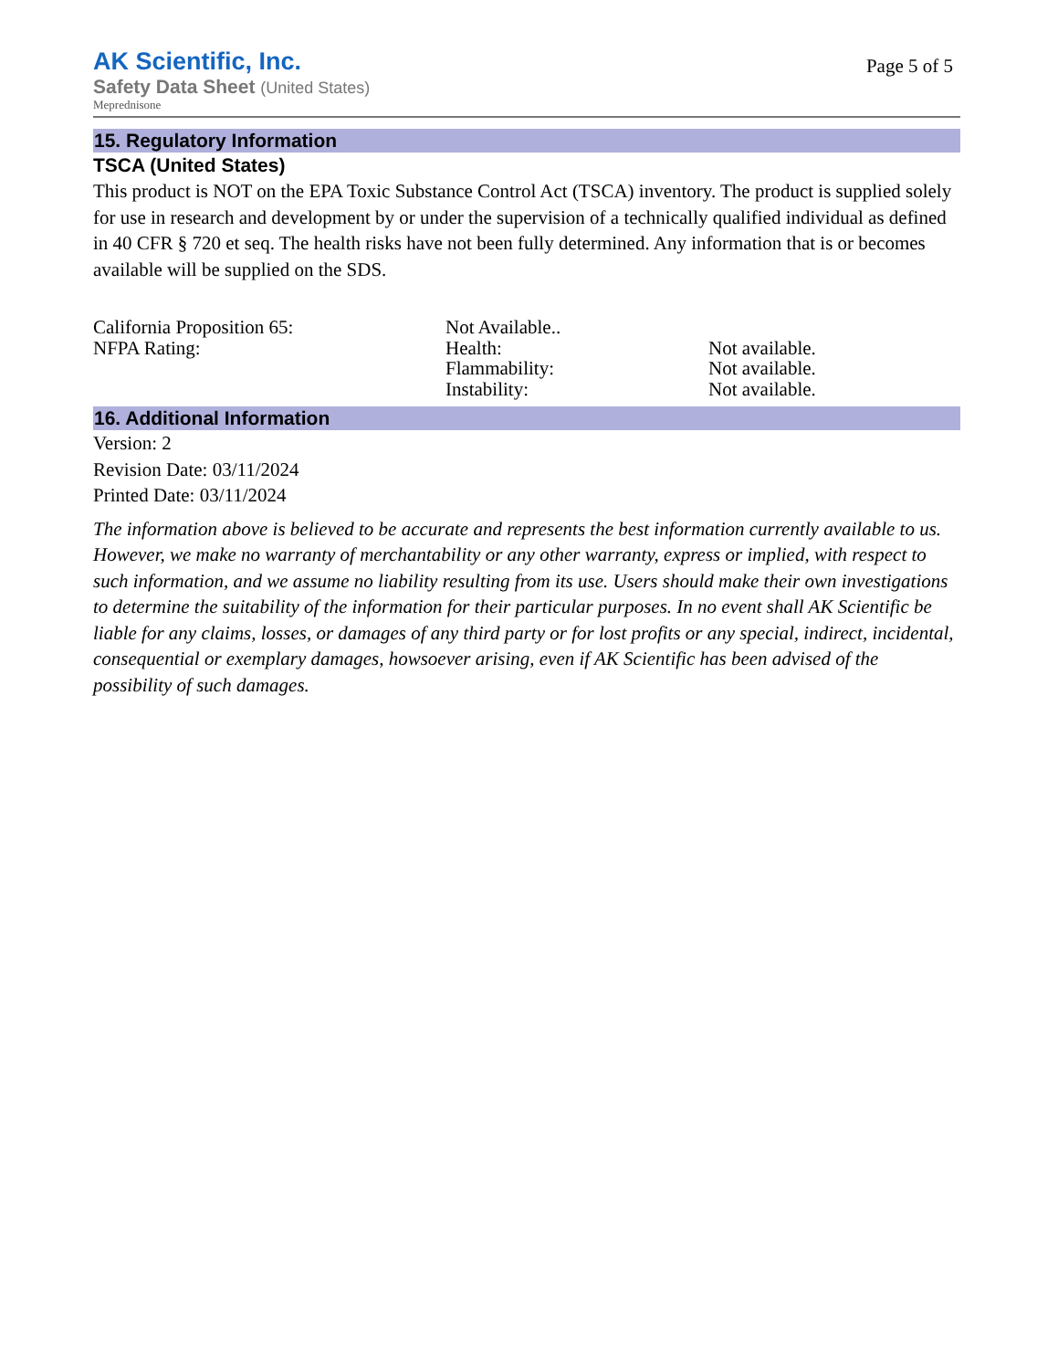AK Scientific, Inc.
Safety Data Sheet (United States)
Meprednisone
Page 5 of 5
15. Regulatory Information
TSCA (United States)
This product is NOT on the EPA Toxic Substance Control Act (TSCA) inventory. The product is supplied solely for use in research and development by or under the supervision of a technically qualified individual as defined in 40 CFR § 720 et seq. The health risks have not been fully determined. Any information that is or becomes available will be supplied on the SDS.
| California Proposition 65: | Not Available.. | |
| NFPA Rating: | Health: | Not available. |
| | Flammability: | Not available. |
| | Instability: | Not available. |
16. Additional Information
Version: 2
Revision Date: 03/11/2024
Printed Date: 03/11/2024
The information above is believed to be accurate and represents the best information currently available to us. However, we make no warranty of merchantability or any other warranty, express or implied, with respect to such information, and we assume no liability resulting from its use. Users should make their own investigations to determine the suitability of the information for their particular purposes. In no event shall AK Scientific be liable for any claims, losses, or damages of any third party or for lost profits or any special, indirect, incidental, consequential or exemplary damages, howsoever arising, even if AK Scientific has been advised of the possibility of such damages.